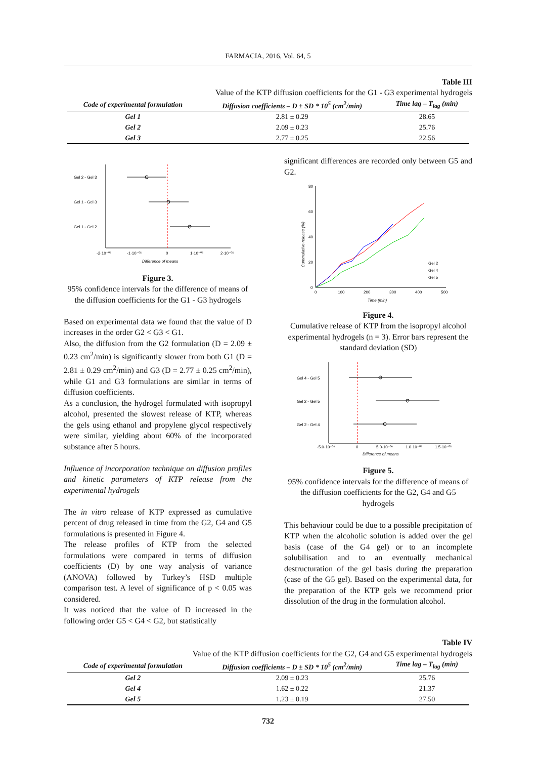FARMACIA, 2016, Vol. 64, 5
Table III
Value of the KTP diffusion coefficients for the G1 - G3 experimental hydrogels
| Code of experimental formulation | Diffusion coefficients – D ± SD * 10<sup>5</sup> (cm<sup>2</sup>/min) | Time lag – T<sub>lag</sub> (min) |
| --- | --- | --- |
| Gel 1 | 2.81 ± 0.29 | 28.65 |
| Gel 2 | 2.09 ± 0.23 | 25.76 |
| Gel 3 | 2.77 ± 0.25 | 22.56 |
Gel 2 - Gel 3
Gel 1 - Gel 3
Gel 1 - Gel 2
-2·10⁻⁰⁵
-1·10⁻⁰⁵
0
1·10⁻⁰⁵
2·10⁻⁰⁵
Difference of means
Figure 3.
95% confidence intervals for the difference of means of the diffusion coefficients for the G1 - G3 hydrogels
Based on experimental data we found that the value of D increases in the order G2 < G3 < G1.
Also, the diffusion from the G2 formulation (D = 2.09 ± 0.23 cm<sup>2</sup>/min) is significantly slower from both G1 (D = 2.81 ± 0.29 cm<sup>2</sup>/min) and G3 (D = 2.77 ± 0.25 cm<sup>2</sup>/min), while G1 and G3 formulations are similar in terms of diffusion coefficients.
As a conclusion, the hydrogel formulated with isopropyl alcohol, presented the slowest release of KTP, whereas the gels using ethanol and propylene glycol respectively were similar, yielding about 60% of the incorporated substance after 5 hours.
Influence of incorporation technique on diffusion profiles and kinetic parameters of KTP release from the experimental hydrogels
The in vitro release of KTP expressed as cumulative percent of drug released in time from the G2, G4 and G5 formulations is presented in Figure 4.
The release profiles of KTP from the selected formulations were compared in terms of diffusion coefficients (D) by one way analysis of variance (ANOVA) followed by Turkey’s HSD multiple comparison test. A level of significance of p < 0.05 was considered.
It was noticed that the value of D increased in the following order G5 < G4 < G2, but statistically
significant differences are recorded only between G5 and G2.
80
60
40
20
0
0
100
200
300
400
500
Time (min)
Cummulative release (%)
Gel 2
Gel 4
Gel 5
Figure 4.
Cumulative release of KTP from the isopropyl alcohol experimental hydrogels (n = 3). Error bars represent the standard deviation (SD)
Gel 4 - Gel 5
Gel 2 - Gel 5
Gel 2 - Gel 4
-5.0·10⁻⁰⁶
0
5.0·10⁻⁰⁶
1.0·10⁻⁰⁵
1.5·10⁻⁰⁵
Difference of means
Figure 5.
95% confidence intervals for the difference of means of the diffusion coefficients for the G2, G4 and G5 hydrogels
This behaviour could be due to a possible precipitation of KTP when the alcoholic solution is added over the gel basis (case of the G4 gel) or to an incomplete solubilisation and to an eventually mechanical destructuration of the gel basis during the preparation (case of the G5 gel). Based on the experimental data, for the preparation of the KTP gels we recommend prior dissolution of the drug in the formulation alcohol.
Table IV
Value of the KTP diffusion coefficients for the G2, G4 and G5 experimental hydrogels
| Code of experimental formulation | Diffusion coefficients – D ± SD * 10<sup>5</sup> (cm<sup>2</sup>/min) | Time lag – T<sub>lag</sub> (min) |
| --- | --- | --- |
| Gel 2 | 2.09 ± 0.23 | 25.76 |
| Gel 4 | 1.62 ± 0.22 | 21.37 |
| Gel 5 | 1.23 ± 0.19 | 27.50 |
732